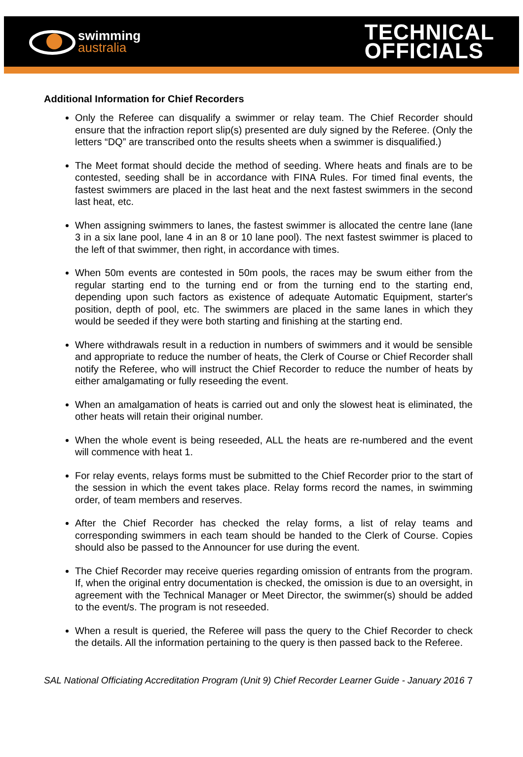swimming
australia
TECHNICAL
OFFICIALS
Additional Information for Chief Recorders
Only the Referee can disqualify a swimmer or relay team. The Chief Recorder should ensure that the infraction report slip(s) presented are duly signed by the Referee. (Only the letters “DQ” are transcribed onto the results sheets when a swimmer is disqualified.)
The Meet format should decide the method of seeding. Where heats and finals are to be contested, seeding shall be in accordance with FINA Rules. For timed final events, the fastest swimmers are placed in the last heat and the next fastest swimmers in the second last heat, etc.
When assigning swimmers to lanes, the fastest swimmer is allocated the centre lane (lane 3 in a six lane pool, lane 4 in an 8 or 10 lane pool). The next fastest swimmer is placed to the left of that swimmer, then right, in accordance with times.
When 50m events are contested in 50m pools, the races may be swum either from the regular starting end to the turning end or from the turning end to the starting end, depending upon such factors as existence of adequate Automatic Equipment, starter's position, depth of pool, etc. The swimmers are placed in the same lanes in which they would be seeded if they were both starting and finishing at the starting end.
Where withdrawals result in a reduction in numbers of swimmers and it would be sensible and appropriate to reduce the number of heats, the Clerk of Course or Chief Recorder shall notify the Referee, who will instruct the Chief Recorder to reduce the number of heats by either amalgamating or fully reseeding the event.
When an amalgamation of heats is carried out and only the slowest heat is eliminated, the other heats will retain their original number.
When the whole event is being reseeded, ALL the heats are re-numbered and the event will commence with heat 1.
For relay events, relays forms must be submitted to the Chief Recorder prior to the start of the session in which the event takes place. Relay forms record the names, in swimming order, of team members and reserves.
After the Chief Recorder has checked the relay forms, a list of relay teams and corresponding swimmers in each team should be handed to the Clerk of Course. Copies should also be passed to the Announcer for use during the event.
The Chief Recorder may receive queries regarding omission of entrants from the program. If, when the original entry documentation is checked, the omission is due to an oversight, in agreement with the Technical Manager or Meet Director, the swimmer(s) should be added to the event/s. The program is not reseeded.
When a result is queried, the Referee will pass the query to the Chief Recorder to check the details. All the information pertaining to the query is then passed back to the Referee.
SAL National Officiating Accreditation Program (Unit 9) Chief Recorder Learner Guide - January 2016
7